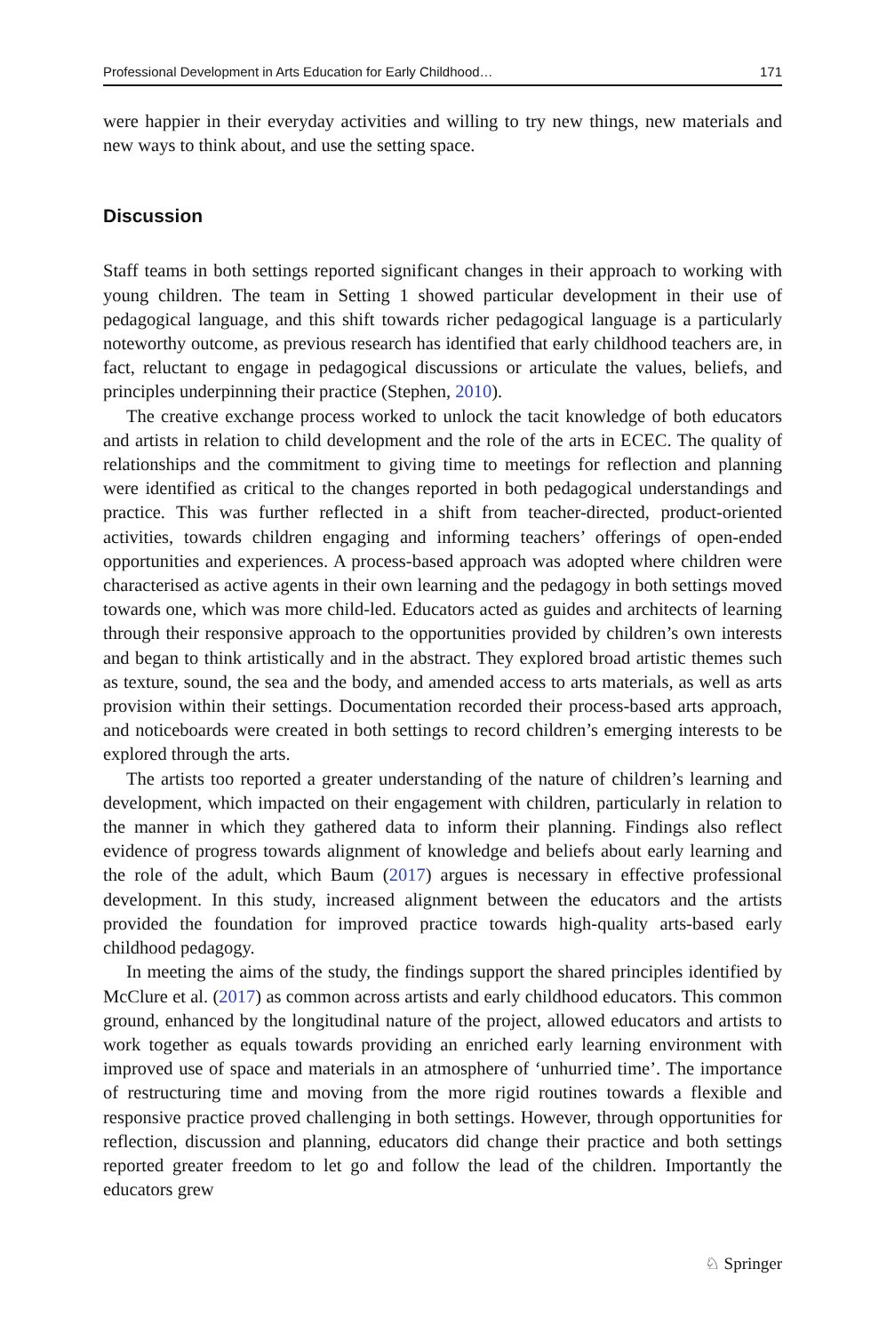Professional Development in Arts Education for Early Childhood… 171
were happier in their everyday activities and willing to try new things, new materials and new ways to think about, and use the setting space.
Discussion
Staff teams in both settings reported significant changes in their approach to working with young children. The team in Setting 1 showed particular development in their use of pedagogical language, and this shift towards richer pedagogical language is a particularly noteworthy outcome, as previous research has identified that early childhood teachers are, in fact, reluctant to engage in pedagogical discussions or articulate the values, beliefs, and principles underpinning their practice (Stephen, 2010).
The creative exchange process worked to unlock the tacit knowledge of both educators and artists in relation to child development and the role of the arts in ECEC. The quality of relationships and the commitment to giving time to meetings for reflection and planning were identified as critical to the changes reported in both pedagogical understandings and practice. This was further reflected in a shift from teacher-directed, product-oriented activities, towards children engaging and informing teachers’ offerings of open-ended opportunities and experiences. A process-based approach was adopted where children were characterised as active agents in their own learning and the pedagogy in both settings moved towards one, which was more child-led. Educators acted as guides and architects of learning through their responsive approach to the opportunities provided by children’s own interests and began to think artistically and in the abstract. They explored broad artistic themes such as texture, sound, the sea and the body, and amended access to arts materials, as well as arts provision within their settings. Documentation recorded their process-based arts approach, and noticeboards were created in both settings to record children’s emerging interests to be explored through the arts.
The artists too reported a greater understanding of the nature of children’s learning and development, which impacted on their engagement with children, particularly in relation to the manner in which they gathered data to inform their planning. Findings also reflect evidence of progress towards alignment of knowledge and beliefs about early learning and the role of the adult, which Baum (2017) argues is necessary in effective professional development. In this study, increased alignment between the educators and the artists provided the foundation for improved practice towards high-quality arts-based early childhood pedagogy.
In meeting the aims of the study, the findings support the shared principles identified by McClure et al. (2017) as common across artists and early childhood educators. This common ground, enhanced by the longitudinal nature of the project, allowed educators and artists to work together as equals towards providing an enriched early learning environment with improved use of space and materials in an atmosphere of ‘unhurried time’. The importance of restructuring time and moving from the more rigid routines towards a flexible and responsive practice proved challenging in both settings. However, through opportunities for reflection, discussion and planning, educators did change their practice and both settings reported greater freedom to let go and follow the lead of the children. Importantly the educators grew
♘ Springer